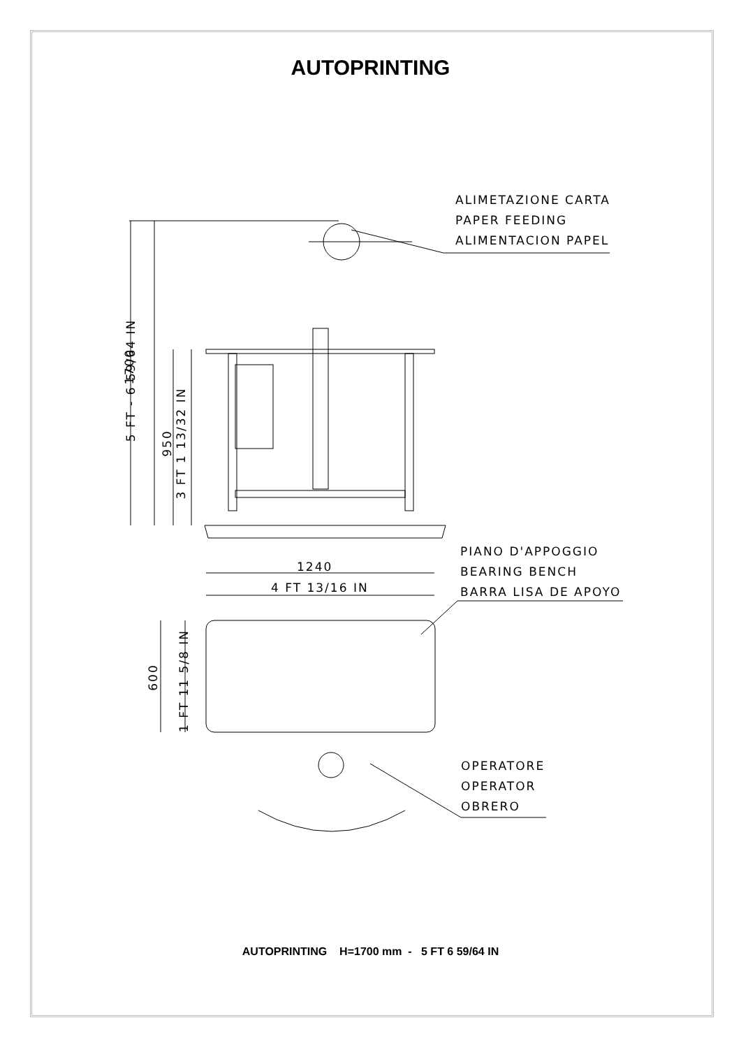AUTOPRINTING
ALIMETAZIONE CARTA
PAPER FEEDING
ALIMENTACION PAPEL
PIANO D'APPOGGIO
BEARING BENCH
BARRA LISA DE APOYO
OPERATORE
OPERATOR
OBRERO
1240
4 FT 13/16 IN
1700
5 FT - 6 59/64 IN
950
3 FT 1 13/32 IN
600
1 FT 11 5/8 IN
AUTOPRINTING H=1700 mm - 5 FT 6 59/64 IN